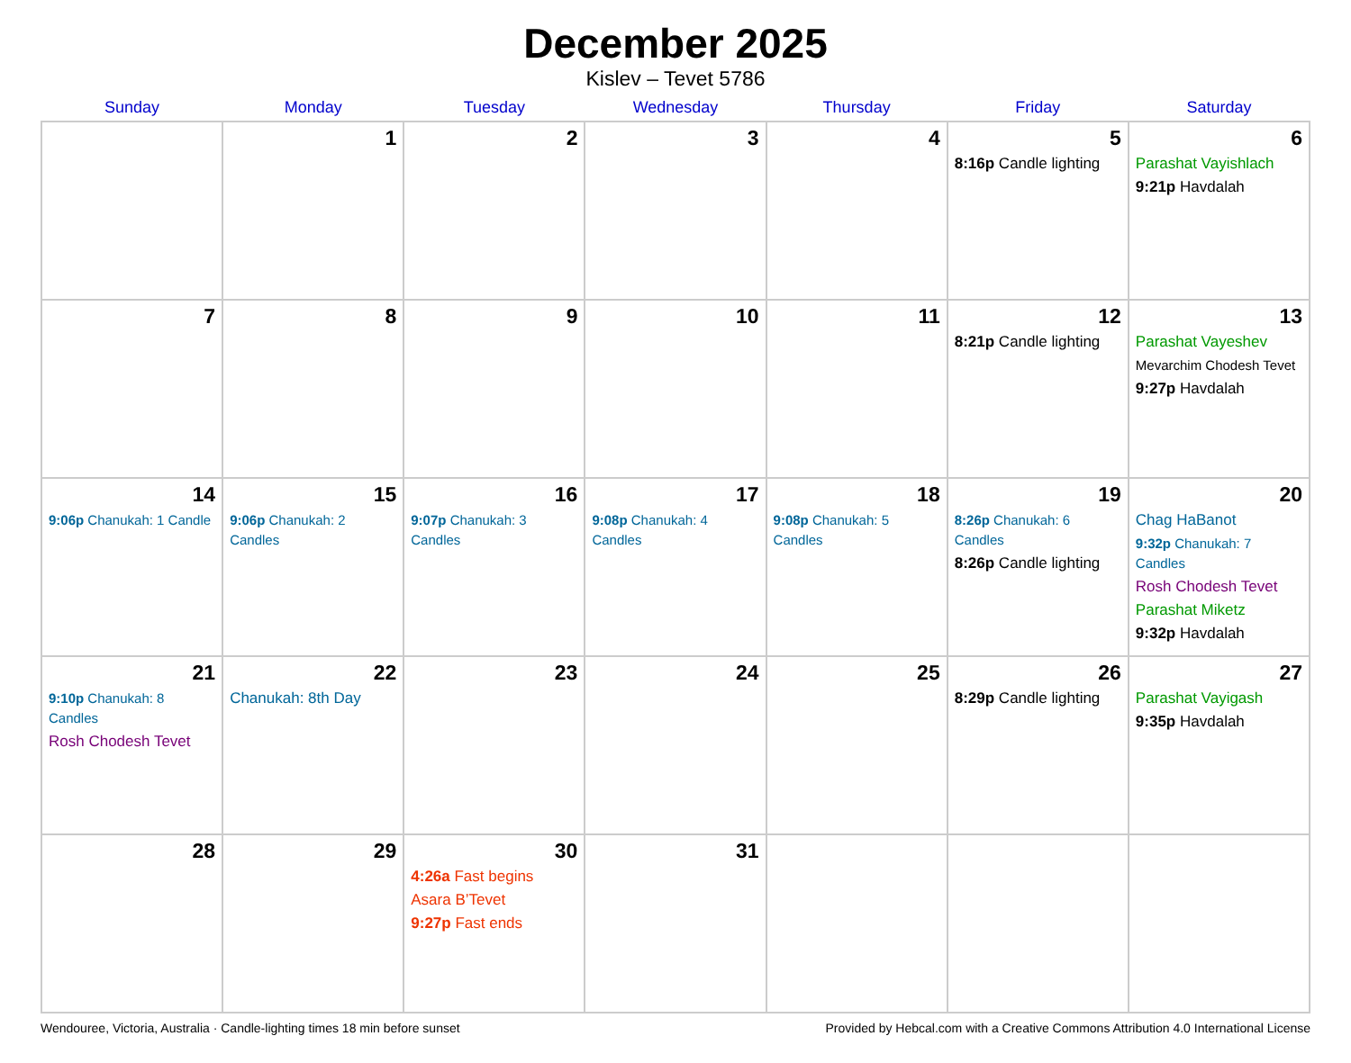December 2025
Kislev – Tevet 5786
| Sunday | Monday | Tuesday | Wednesday | Thursday | Friday | Saturday |
| --- | --- | --- | --- | --- | --- | --- |
| | 1 | 2 | 3 | 4 | 5 8:16p Candle lighting | 6 Parashat Vayishlach 9:21p Havdalah |
| 7 | 8 | 9 | 10 | 11 | 12 8:21p Candle lighting | 13 Parashat Vayeshev Mevarchim Chodesh Tevet 9:27p Havdalah |
| 14 9:06p Chanukah: 1 Candle | 15 9:06p Chanukah: 2 Candles | 16 9:07p Chanukah: 3 Candles | 17 9:08p Chanukah: 4 Candles | 18 9:08p Chanukah: 5 Candles | 19 8:26p Chanukah: 6 Candles 8:26p Candle lighting | 20 Chag HaBanot 9:32p Chanukah: 7 Candles Rosh Chodesh Tevet Parashat Miketz 9:32p Havdalah |
| 21 9:10p Chanukah: 8 Candles Rosh Chodesh Tevet | 22 Chanukah: 8th Day | 23 | 24 | 25 | 26 8:29p Candle lighting | 27 Parashat Vayigash 9:35p Havdalah |
| 28 | 29 | 30 4:26a Fast begins Asara B’Tevet 9:27p Fast ends | 31 | | | |
Wendouree, Victoria, Australia · Candle-lighting times 18 min before sunset Provided by Hebcal.com with a Creative Commons Attribution 4.0 International License